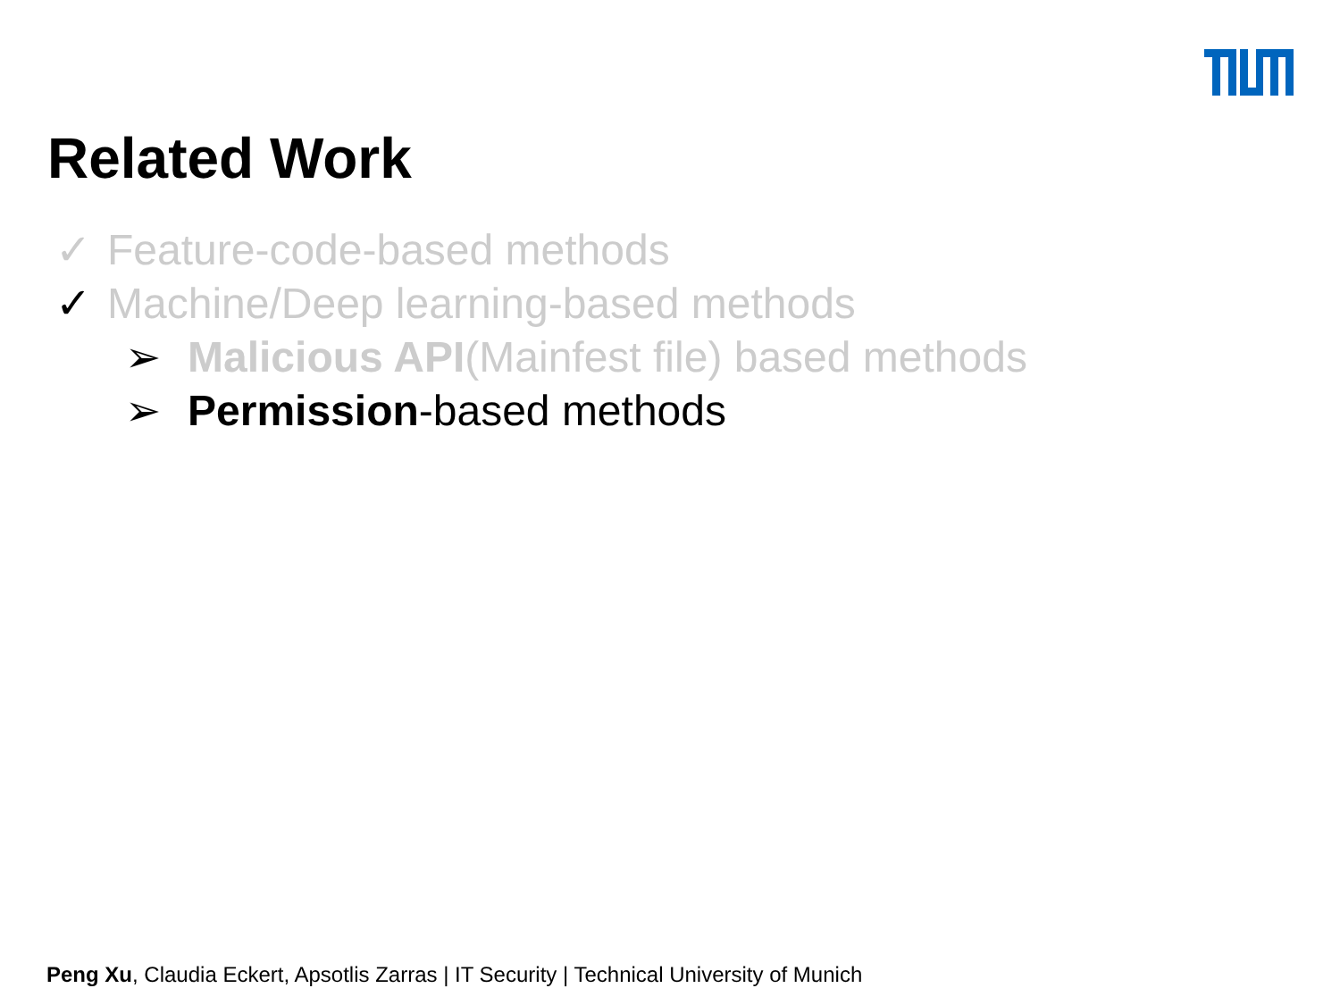Related Work
✓ Feature-code-based methods
✓ Machine/Deep learning-based methods
➢ Malicious API(Mainfest file) based methods
➢ Permission-based methods
Peng Xu, Claudia Eckert, Apsotlis Zarras | IT Security | Technical University of Munich